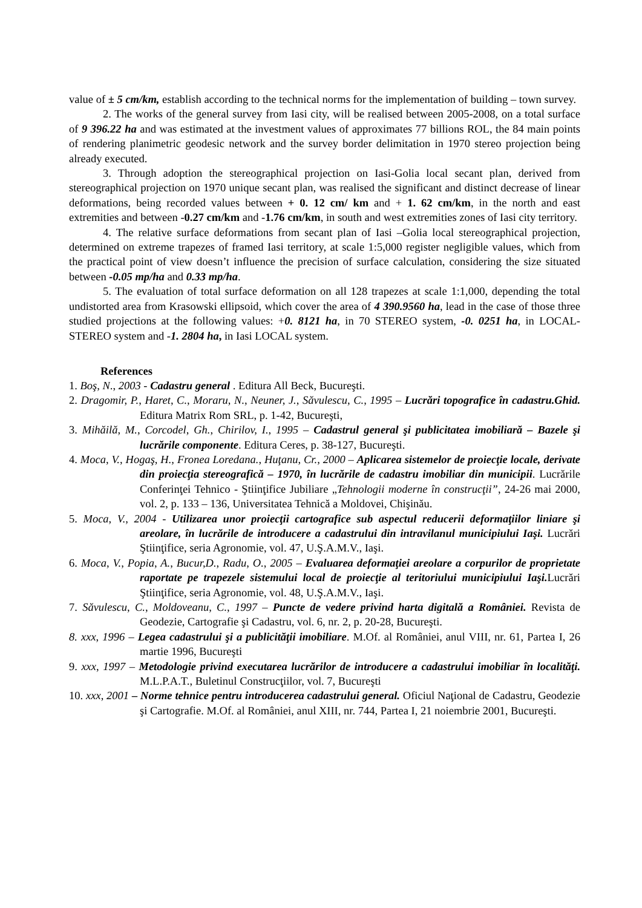value of ± 5 cm/km, establish according to the technical norms for the implementation of building – town survey.
2. The works of the general survey from Iasi city, will be realised between 2005-2008, on a total surface of 9 396.22 ha and was estimated at the investment values of approximates 77 billions ROL, the 84 main points of rendering planimetric geodesic network and the survey border delimitation in 1970 stereo projection being already executed.
3. Through adoption the stereographical projection on Iasi-Golia local secant plan, derived from stereographical projection on 1970 unique secant plan, was realised the significant and distinct decrease of linear deformations, being recorded values between + 0. 12 cm/ km and + 1. 62 cm/km, in the north and east extremities and between -0.27 cm/km and -1.76 cm/km, in south and west extremities zones of Iasi city territory.
4. The relative surface deformations from secant plan of Iasi –Golia local stereographical projection, determined on extreme trapezes of framed Iasi territory, at scale 1:5,000 register negligible values, which from the practical point of view doesn’t influence the precision of surface calculation, considering the size situated between -0.05 mp/ha and 0.33 mp/ha.
5. The evaluation of total surface deformation on all 128 trapezes at scale 1:1,000, depending the total undistorted area from Krasowski ellipsoid, which cover the area of 4 390.9560 ha, lead in the case of those three studied projections at the following values: +0. 8121 ha, in 70 STEREO system, -0. 0251 ha, in LOCAL-STEREO system and -1. 2804 ha, in Iasi LOCAL system.
References
1. Boş, N., 2003 - Cadastru general . Editura All Beck, Bucureşti.
2. Dragomir, P., Haret, C., Moraru, N., Neuner, J., Săvulescu, C., 1995 – Lucrări topografice în cadastru.Ghid. Editura Matrix Rom SRL, p. 1-42, Bucureşti,
3. Mihăilă, M., Corcodel, Gh., Chirilov, I., 1995 – Cadastrul general şi publicitatea imobiliară – Bazele şi lucrările componente. Editura Ceres, p. 38-127, Bucureşti.
4. Moca, V., Hogaş, H., Fronea Loredana., Huţanu, Cr., 2000 – Aplicarea sistemelor de proiecţie locale, derivate din proiecţia stereografică – 1970, în lucrările de cadastru imobiliar din municipii. Lucrările Conferinţei Tehnico - Ştiinţifice Jubiliare „Tehnologii moderne în construcţii”, 24-26 mai 2000, vol. 2, p. 133 – 136, Universitatea Tehnică a Moldovei, Chişinău.
5. Moca, V., 2004 - Utilizarea unor proiecţii cartografice sub aspectul reducerii deformaţiilor liniare şi areolare, în lucrările de introducere a cadastrului din intravilanul municipiului Iaşi. Lucrări Ştiinţifice, seria Agronomie, vol. 47, U.Ş.A.M.V., Iaşi.
6. Moca, V., Popia, A., Bucur,D., Radu, O., 2005 – Evaluarea deformaţiei areolare a corpurilor de proprietate raportate pe trapezele sistemului local de proiecţie al teritoriului municipiului Iaşi. Lucrări Ştiinţifice, seria Agronomie, vol. 48, U.Ş.A.M.V., Iaşi.
7. Săvulescu, C., Moldoveanu, C., 1997 – Puncte de vedere privind harta digitală a României. Revista de Geodezie, Cartografie şi Cadastru, vol. 6, nr. 2, p. 20-28, Bucureşti.
8. xxx, 1996 – Legea cadastrului şi a publicităţii imobiliare. M.Of. al României, anul VIII, nr. 61, Partea I, 26 martie 1996, Bucureşti
9. xxx, 1997 – Metodologie privind executarea lucrărilor de introducere a cadastrului imobiliar în localităţi. M.L.P.A.T., Buletinul Construcţiilor, vol. 7, Bucureşti
10. xxx, 2001 – Norme tehnice pentru introducerea cadastrului general. Oficiul Naţional de Cadastru, Geodezie şi Cartografie. M.Of. al României, anul XIII, nr. 744, Partea I, 21 noiembrie 2001, Bucureşti.